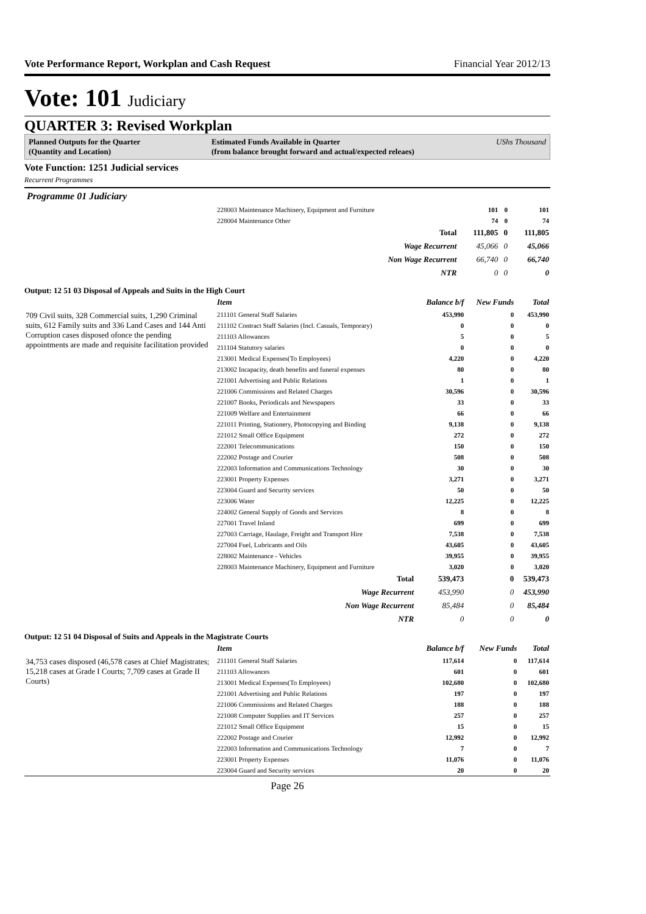Vote Performance Report, Workplan and Cash Request Financial Year 2012/13
Vote: 101 Judiciary
QUARTER 3: Revised Workplan
Planned Outputs for the Quarter
(Quantity and Location)
Estimated Funds Available in Quarter
(from balance brought forward and actual/expected releaes)
UShs Thousand
Vote Function: 1251 Judicial services
Recurrent Programmes
Programme 01 Judiciary
| | 228003 Maintenance Machinery, Equipment and Furniture | 101 | 0 | 101 |
| | 228004 Maintenance Other | 74 | 0 | 74 |
| | Total | 111,805 | 0 | 111,805 |
| | Wage Recurrent | 45,066 | 0 | 45,066 |
| | Non Wage Recurrent | 66,740 | 0 | 66,740 |
| | NTR | 0 | 0 | 0 |
Output: 12 51 03 Disposal of Appeals and Suits in the High Court
| | Item | Balance b/f | New Funds | Total |
| 709 Civil suits, 328 Commercial suits, 1,290 Criminal suits, 612 Family suits and 336 Land Cases and 144 Anti Corruption cases disposed ofonce the pending appointments are made and requisite facilitation provided | 211101 General Staff Salaries | 453,990 | 0 | 453,990 |
| | 211102 Contract Staff Salaries (Incl. Casuals, Temporary) | 0 | 0 | 0 |
| | 211103 Allowances | 5 | 0 | 5 |
| | 211104 Statutory salaries | 0 | 0 | 0 |
| | 213001 Medical Expenses(To Employees) | 4,220 | 0 | 4,220 |
| | 213002 Incapacity, death benefits and funeral expenses | 80 | 0 | 80 |
| | 221001 Advertising and Public Relations | 1 | 0 | 1 |
| | 221006 Commissions and Related Charges | 30,596 | 0 | 30,596 |
| | 221007 Books, Periodicals and Newspapers | 33 | 0 | 33 |
| | 221009 Welfare and Entertainment | 66 | 0 | 66 |
| | 221011 Printing, Stationery, Photocopying and Binding | 9,138 | 0 | 9,138 |
| | 221012 Small Office Equipment | 272 | 0 | 272 |
| | 222001 Telecommunications | 150 | 0 | 150 |
| | 222002 Postage and Courier | 508 | 0 | 508 |
| | 222003 Information and Communications Technology | 30 | 0 | 30 |
| | 223001 Property Expenses | 3,271 | 0 | 3,271 |
| | 223004 Guard and Security services | 50 | 0 | 50 |
| | 223006 Water | 12,225 | 0 | 12,225 |
| | 224002 General Supply of Goods and Services | 8 | 0 | 8 |
| | 227001 Travel Inland | 699 | 0 | 699 |
| | 227003 Carriage, Haulage, Freight and Transport Hire | 7,538 | 0 | 7,538 |
| | 227004 Fuel, Lubricants and Oils | 43,605 | 0 | 43,605 |
| | 228002 Maintenance - Vehicles | 39,955 | 0 | 39,955 |
| | 228003 Maintenance Machinery, Equipment and Furniture | 3,020 | 0 | 3,020 |
| | Total | 539,473 | 0 | 539,473 |
| | Wage Recurrent | 453,990 | 0 | 453,990 |
| | Non Wage Recurrent | 85,484 | 0 | 85,484 |
| | NTR | 0 | 0 | 0 |
Output: 12 51 04 Disposal of Suits and Appeals in the Magistrate Courts
| | Item | Balance b/f | New Funds | Total |
| 34,753 cases disposed (46,578 cases at Chief Magistrates; 15,218 cases at Grade I Courts; 7,709 cases at Grade II Courts) | 211101 General Staff Salaries | 117,614 | 0 | 117,614 |
| | 211103 Allowances | 601 | 0 | 601 |
| | 213001 Medical Expenses(To Employees) | 102,680 | 0 | 102,680 |
| | 221001 Advertising and Public Relations | 197 | 0 | 197 |
| | 221006 Commissions and Related Charges | 188 | 0 | 188 |
| | 221008 Computer Supplies and IT Services | 257 | 0 | 257 |
| | 221012 Small Office Equipment | 15 | 0 | 15 |
| | 222002 Postage and Courier | 12,992 | 0 | 12,992 |
| | 222003 Information and Communications Technology | 7 | 0 | 7 |
| | 223001 Property Expenses | 11,076 | 0 | 11,076 |
| | 223004 Guard and Security services | 20 | 0 | 20 |
Page 26